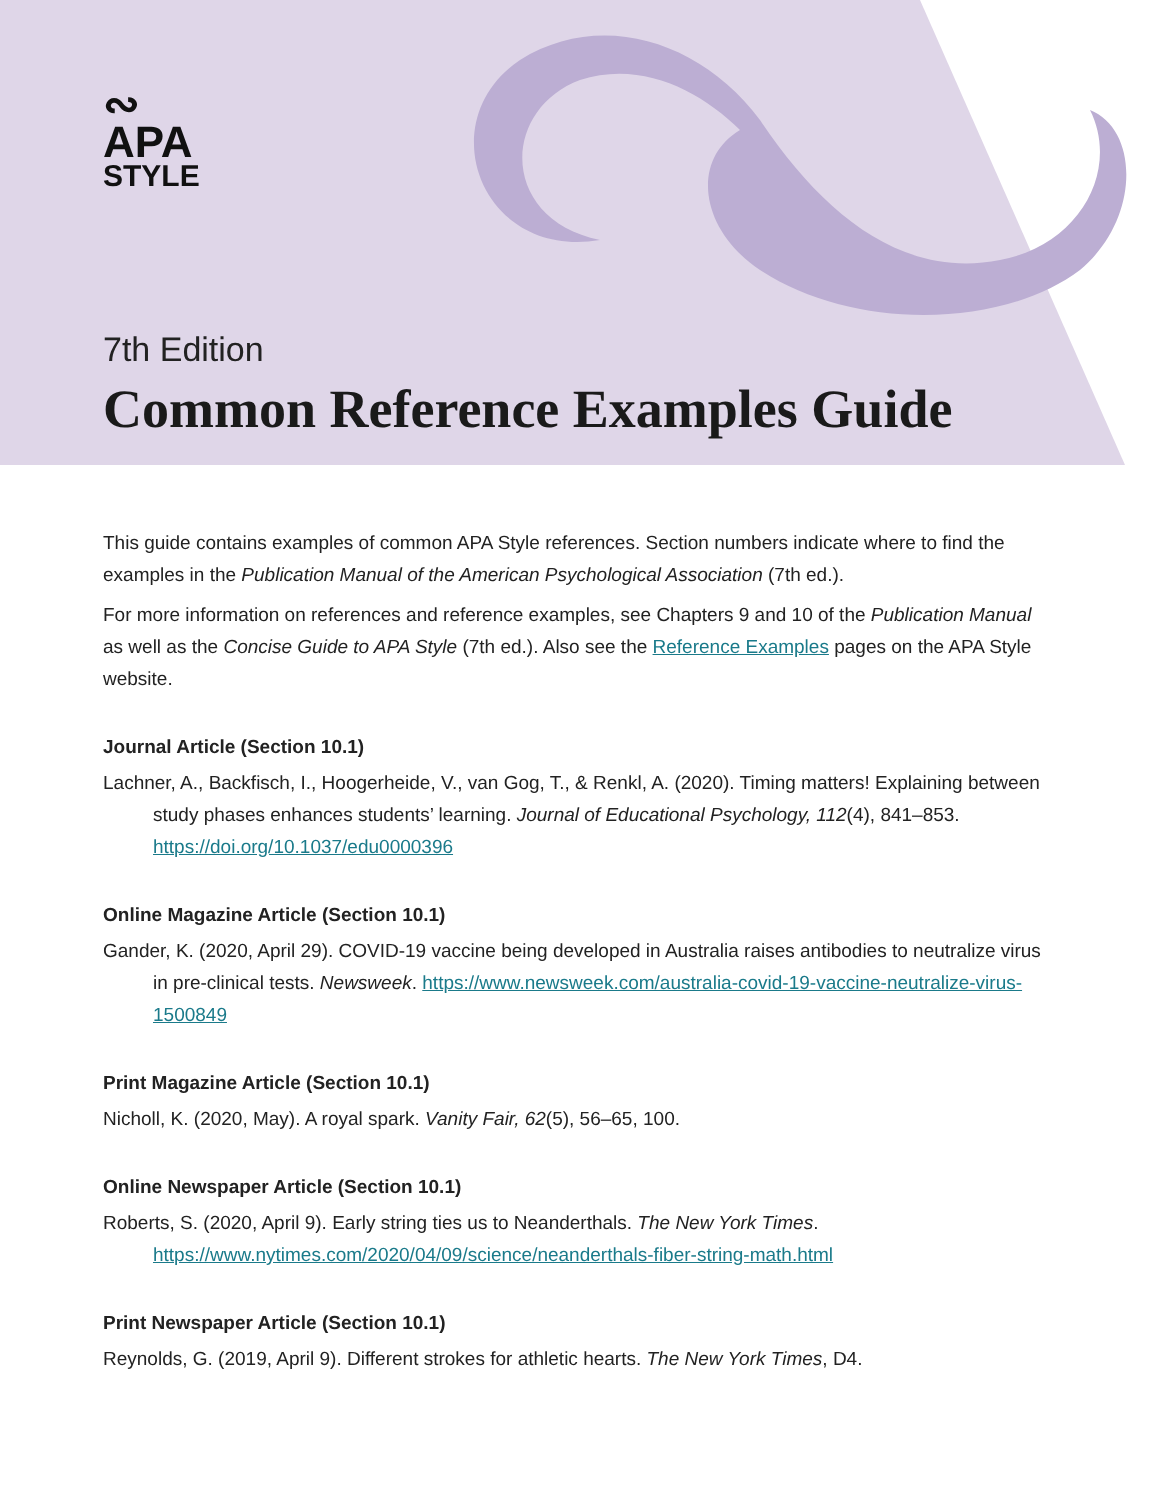∾
APA
STYLE
7th Edition
Common Reference Examples Guide
This guide contains examples of common APA Style references. Section numbers indicate where to find the examples in the Publication Manual of the American Psychological Association (7th ed.).
For more information on references and reference examples, see Chapters 9 and 10 of the Publication Manual as well as the Concise Guide to APA Style (7th ed.). Also see the Reference Examples pages on the APA Style website.
Journal Article (Section 10.1)
Lachner, A., Backfisch, I., Hoogerheide, V., van Gog, T., & Renkl, A. (2020). Timing matters! Explaining between study phases enhances students’ learning. Journal of Educational Psychology, 112(4), 841–853. https://doi.org/10.1037/edu0000396
Online Magazine Article (Section 10.1)
Gander, K. (2020, April 29). COVID-19 vaccine being developed in Australia raises antibodies to neutralize virus in pre-clinical tests. Newsweek. https://www.newsweek.com/australia-covid-19-vaccine-neutralize-virus-1500849
Print Magazine Article (Section 10.1)
Nicholl, K. (2020, May). A royal spark. Vanity Fair, 62(5), 56–65, 100.
Online Newspaper Article (Section 10.1)
Roberts, S. (2020, April 9). Early string ties us to Neanderthals. The New York Times. https://www.nytimes.com/2020/04/09/science/neanderthals-fiber-string-math.html
Print Newspaper Article (Section 10.1)
Reynolds, G. (2019, April 9). Different strokes for athletic hearts. The New York Times, D4.